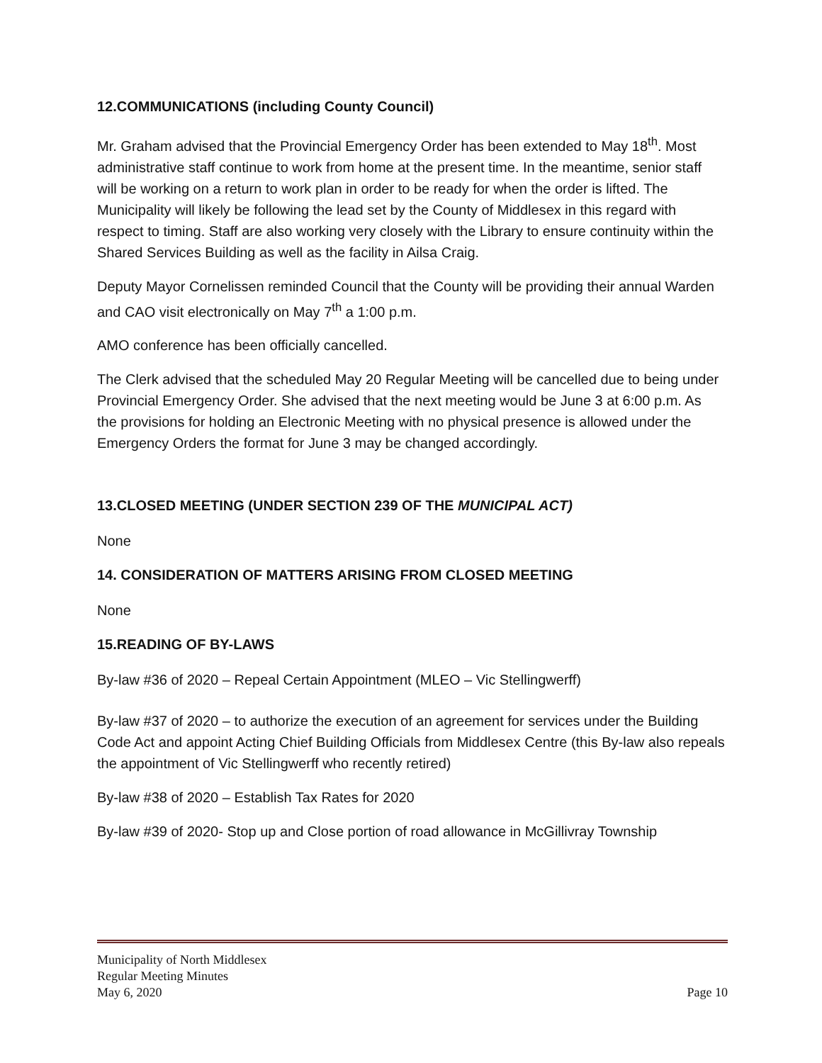12.COMMUNICATIONS (including County Council)
Mr. Graham advised that the Provincial Emergency Order has been extended to May 18<sup>th</sup>. Most administrative staff continue to work from home at the present time. In the meantime, senior staff will be working on a return to work plan in order to be ready for when the order is lifted. The Municipality will likely be following the lead set by the County of Middlesex in this regard with respect to timing. Staff are also working very closely with the Library to ensure continuity within the Shared Services Building as well as the facility in Ailsa Craig.
Deputy Mayor Cornelissen reminded Council that the County will be providing their annual Warden and CAO visit electronically on May 7<sup>th</sup> a 1:00 p.m.
AMO conference has been officially cancelled.
The Clerk advised that the scheduled May 20 Regular Meeting will be cancelled due to being under Provincial Emergency Order. She advised that the next meeting would be June 3 at 6:00 p.m. As the provisions for holding an Electronic Meeting with no physical presence is allowed under the Emergency Orders the format for June 3 may be changed accordingly.
13.CLOSED MEETING (UNDER SECTION 239 OF THE MUNICIPAL ACT)
None
14. CONSIDERATION OF MATTERS ARISING FROM CLOSED MEETING
None
15.READING OF BY-LAWS
By-law #36 of 2020 – Repeal Certain Appointment (MLEO – Vic Stellingwerff)
By-law #37 of 2020 – to authorize the execution of an agreement for services under the Building Code Act and appoint Acting Chief Building Officials from Middlesex Centre (this By-law also repeals the appointment of Vic Stellingwerff who recently retired)
By-law #38 of 2020 – Establish Tax Rates for 2020
By-law #39 of 2020- Stop up and Close portion of road allowance in McGillivray Township
Municipality of North Middlesex
Regular Meeting Minutes
May 6, 2020 Page 10